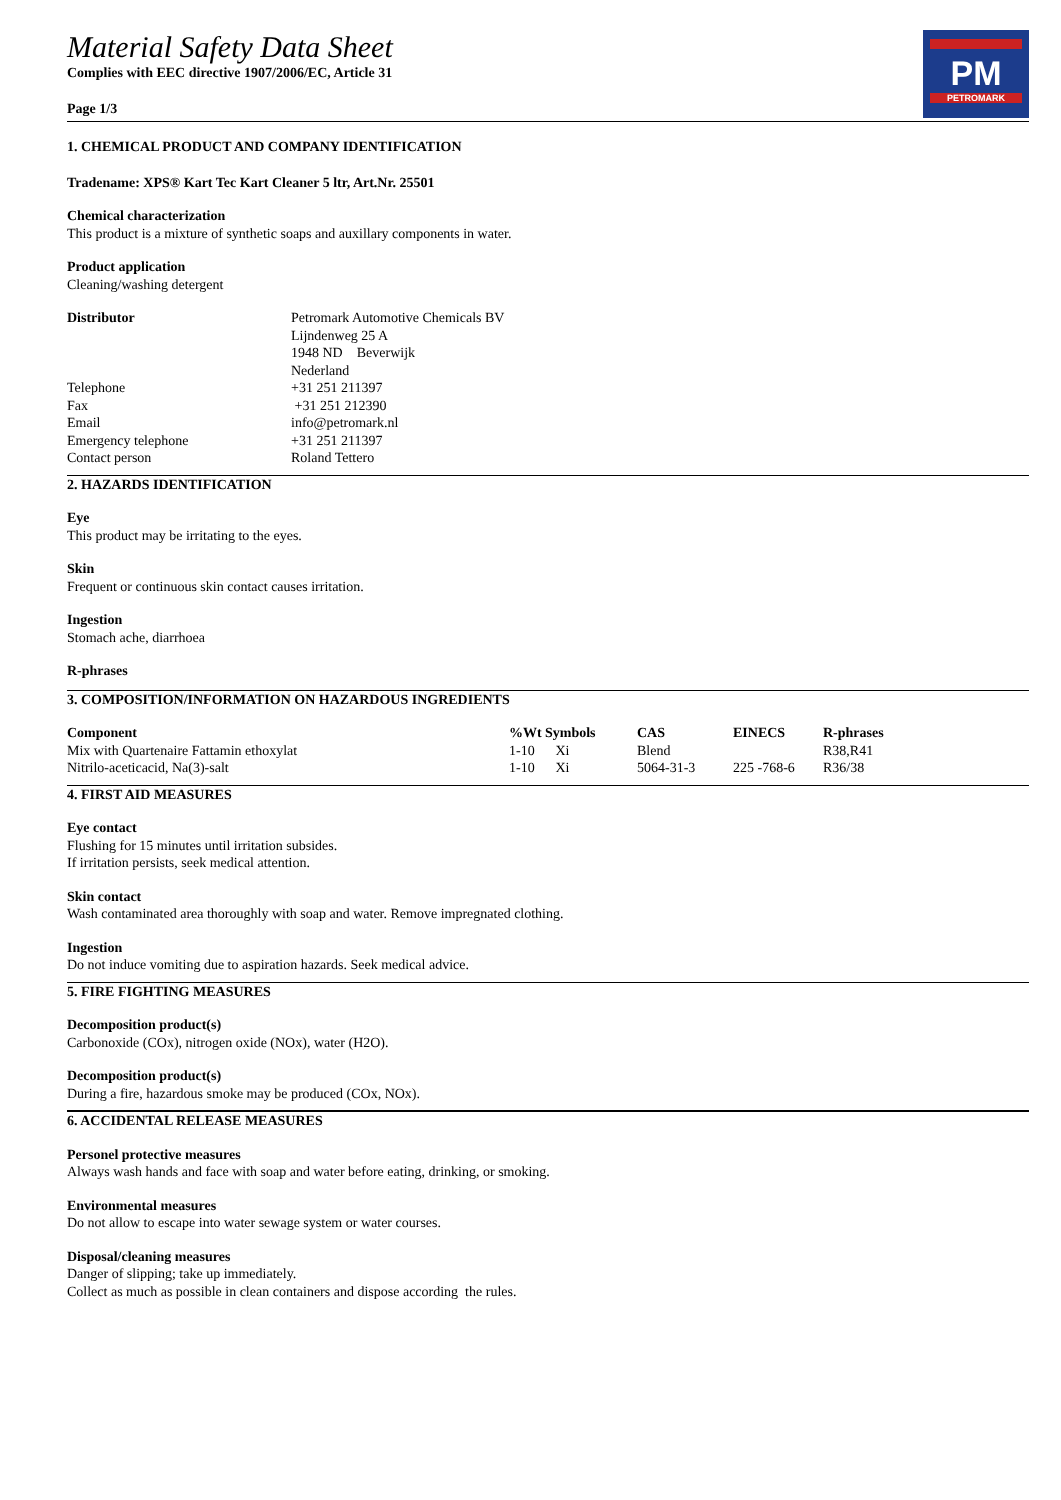Material Safety Data Sheet
Complies with EEC directive 1907/2006/EC, Article 31
Page 1/3
PM
PETROMARK
1. CHEMICAL PRODUCT AND COMPANY IDENTIFICATION
Tradename: XPS® Kart Tec Kart Cleaner 5 ltr, Art.Nr. 25501
Chemical characterization
This product is a mixture of synthetic soaps and auxillary components in water.
Product application
Cleaning/washing detergent
| Distributor | Petromark Automotive Chemicals BV |
| | Lijndenweg 25 A |
| | 1948 ND Beverwijk |
| | Nederland |
| Telephone | +31 251 211397 |
| Fax | +31 251 212390 |
| Email | info@petromark.nl |
| Emergency telephone | +31 251 211397 |
| Contact person | Roland Tettero |
2. HAZARDS IDENTIFICATION
Eye
This product may be irritating to the eyes.
Skin
Frequent or continuous skin contact causes irritation.
Ingestion
Stomach ache, diarrhoea
R-phrases
3. COMPOSITION/INFORMATION ON HAZARDOUS INGREDIENTS
| Component | %Wt | Symbols | CAS | EINECS | R-phrases |
| --- | --- | --- | --- | --- | --- |
| Mix with Quartenaire Fattamin ethoxylat | 1-10 | Xi | Blend | | R38,R41 |
| Nitrilo-aceticacid, Na(3)-salt | 1-10 | Xi | 5064-31-3 | 225 -768-6 | R36/38 |
4. FIRST AID MEASURES
Eye contact
Flushing for 15 minutes until irritation subsides.
If irritation persists, seek medical attention.
Skin contact
Wash contaminated area thoroughly with soap and water. Remove impregnated clothing.
Ingestion
Do not induce vomiting due to aspiration hazards. Seek medical advice.
5. FIRE FIGHTING MEASURES
Decomposition product(s)
Carbonoxide (COx), nitrogen oxide (NOx), water (H2O).
Decomposition product(s)
During a fire, hazardous smoke may be produced (COx, NOx).
6. ACCIDENTAL RELEASE MEASURES
Personel protective measures
Always wash hands and face with soap and water before eating, drinking, or smoking.
Environmental measures
Do not allow to escape into water sewage system or water courses.
Disposal/cleaning measures
Danger of slipping; take up immediately.
Collect as much as possible in clean containers and dispose according the rules.